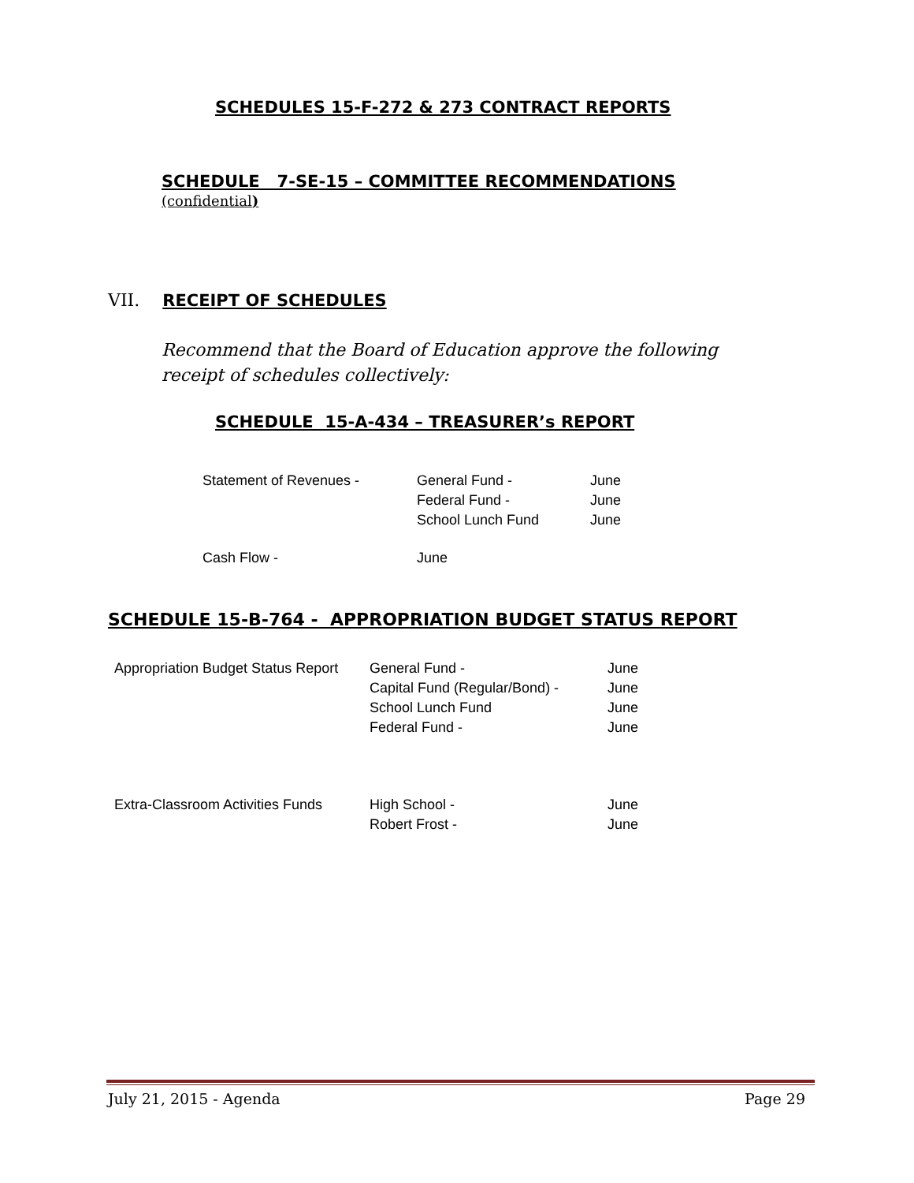SCHEDULES 15-F-272 & 273 CONTRACT REPORTS
SCHEDULE 7-SE-15 – COMMITTEE RECOMMENDATIONS
(confidential)
VII. RECEIPT OF SCHEDULES
Recommend that the Board of Education approve the following receipt of schedules collectively:
SCHEDULE 15-A-434 – TREASURER’s REPORT
| Statement of Revenues - | General Fund - | June |
| | Federal Fund - | June |
| | School Lunch Fund | June |
| Cash Flow - | June | |
SCHEDULE 15-B-764 - APPROPRIATION BUDGET STATUS REPORT
| Appropriation Budget Status Report | General Fund - | June |
| | Capital Fund (Regular/Bond) - | June |
| | School Lunch Fund | June |
| | Federal Fund - | June |
| Extra-Classroom Activities Funds | High School - | June |
| | Robert Frost - | June |
July 21, 2015 - Agenda Page 29